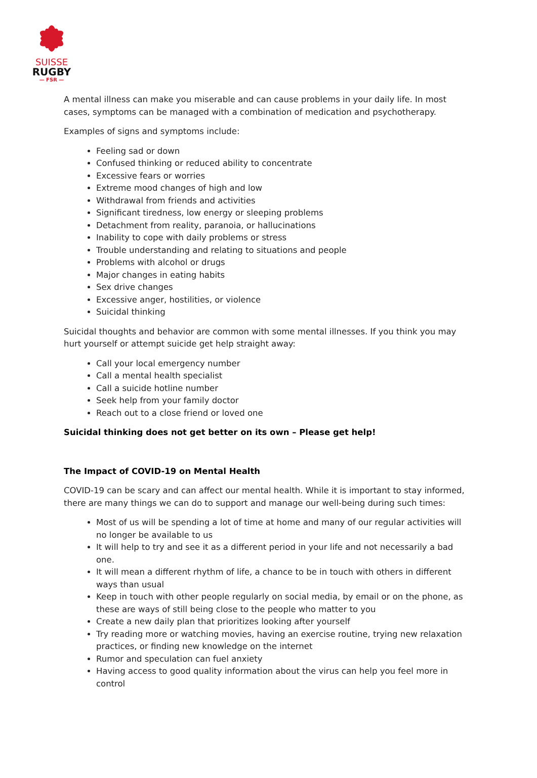SUISSE
RUGBY
— FSR —
A mental illness can make you miserable and can cause problems in your daily life. In most cases, symptoms can be managed with a combination of medication and psychotherapy.
Examples of signs and symptoms include:
Feeling sad or down
Confused thinking or reduced ability to concentrate
Excessive fears or worries
Extreme mood changes of high and low
Withdrawal from friends and activities
Significant tiredness, low energy or sleeping problems
Detachment from reality, paranoia, or hallucinations
Inability to cope with daily problems or stress
Trouble understanding and relating to situations and people
Problems with alcohol or drugs
Major changes in eating habits
Sex drive changes
Excessive anger, hostilities, or violence
Suicidal thinking
Suicidal thoughts and behavior are common with some mental illnesses. If you think you may hurt yourself or attempt suicide get help straight away:
Call your local emergency number
Call a mental health specialist
Call a suicide hotline number
Seek help from your family doctor
Reach out to a close friend or loved one
Suicidal thinking does not get better on its own – Please get help!
The Impact of COVID-19 on Mental Health
COVID-19 can be scary and can affect our mental health. While it is important to stay informed, there are many things we can do to support and manage our well-being during such times:
Most of us will be spending a lot of time at home and many of our regular activities will no longer be available to us
It will help to try and see it as a different period in your life and not necessarily a bad one.
It will mean a different rhythm of life, a chance to be in touch with others in different ways than usual
Keep in touch with other people regularly on social media, by email or on the phone, as these are ways of still being close to the people who matter to you
Create a new daily plan that prioritizes looking after yourself
Try reading more or watching movies, having an exercise routine, trying new relaxation practices, or finding new knowledge on the internet
Rumor and speculation can fuel anxiety
Having access to good quality information about the virus can help you feel more in control